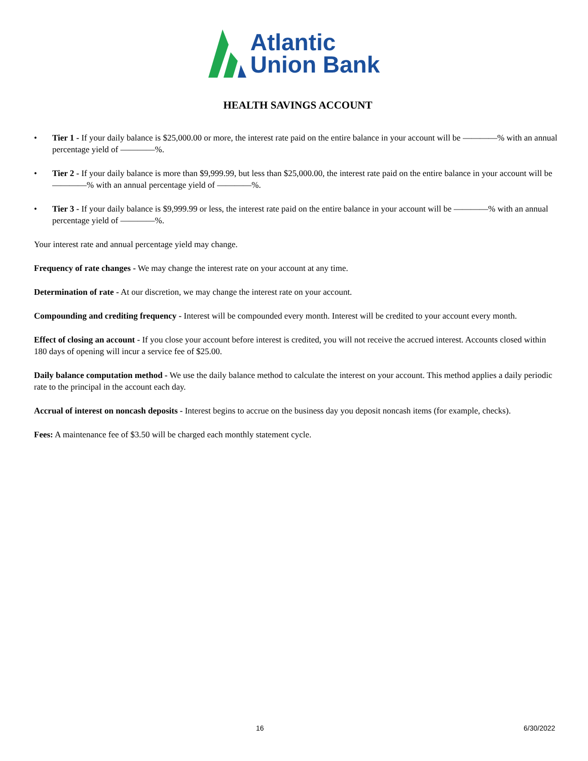Atlantic
Union Bank
HEALTH SAVINGS ACCOUNT
• Tier 1 - If your daily balance is $25,000.00 or more, the interest rate paid on the entire balance in your account will be ————% with an annual percentage yield of ————%.
• Tier 2 - If your daily balance is more than $9,999.99, but less than $25,000.00, the interest rate paid on the entire balance in your account will be ————% with an annual percentage yield of ————%.
• Tier 3 - If your daily balance is $9,999.99 or less, the interest rate paid on the entire balance in your account will be ————% with an annual percentage yield of ————%.
Your interest rate and annual percentage yield may change.
Frequency of rate changes - We may change the interest rate on your account at any time.
Determination of rate - At our discretion, we may change the interest rate on your account.
Compounding and crediting frequency - Interest will be compounded every month. Interest will be credited to your account every month.
Effect of closing an account - If you close your account before interest is credited, you will not receive the accrued interest. Accounts closed within 180 days of opening will incur a service fee of $25.00.
Daily balance computation method - We use the daily balance method to calculate the interest on your account. This method applies a daily periodic rate to the principal in the account each day.
Accrual of interest on noncash deposits - Interest begins to accrue on the business day you deposit noncash items (for example, checks).
Fees: A maintenance fee of $3.50 will be charged each monthly statement cycle.
16 6/30/2022